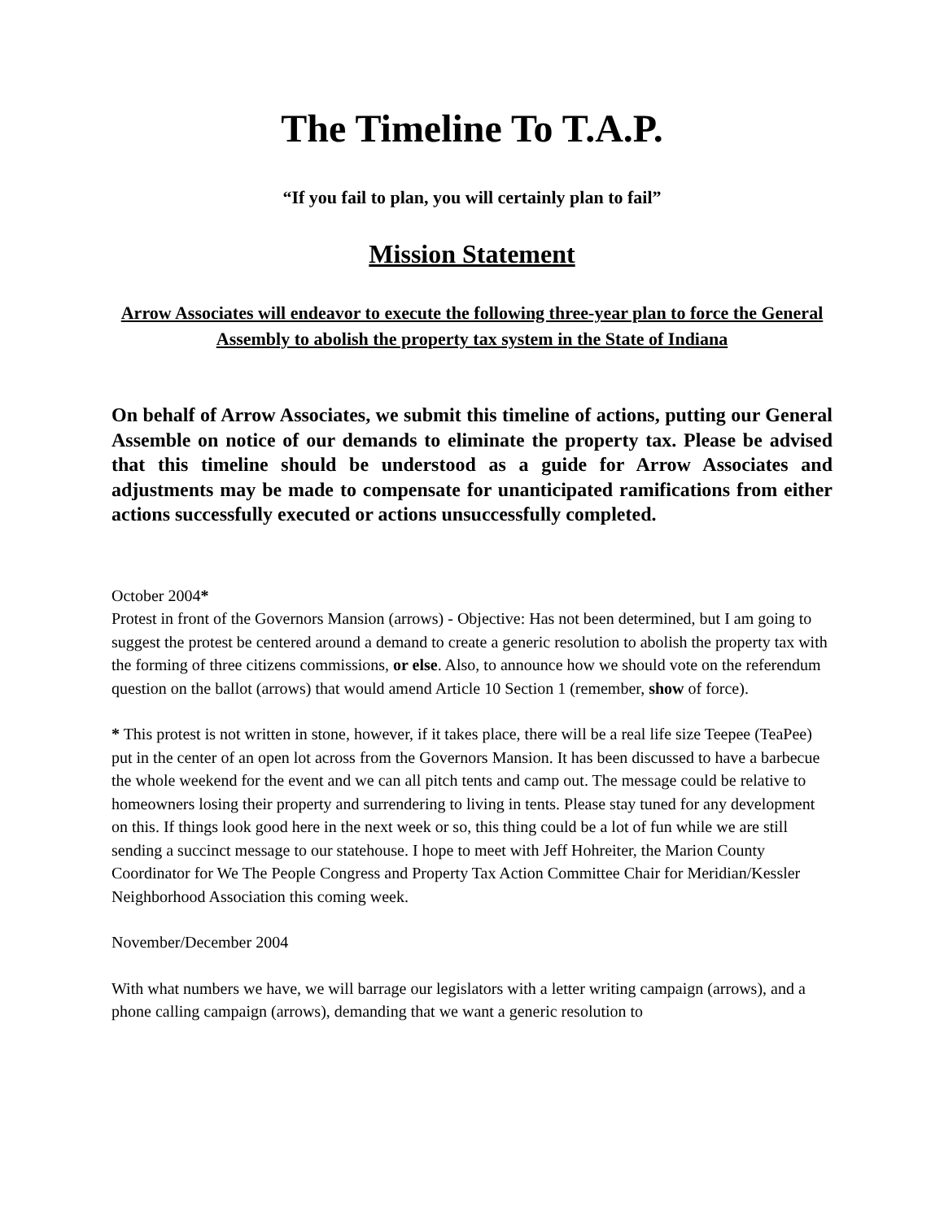The Timeline To T.A.P.
“If you fail to plan, you will certainly plan to fail”
Mission Statement
Arrow Associates will endeavor to execute the following three-year plan to force the General Assembly to abolish the property tax system in the State of Indiana
On behalf of Arrow Associates, we submit this timeline of actions, putting our General Assemble on notice of our demands to eliminate the property tax. Please be advised that this timeline should be understood as a guide for Arrow Associates and adjustments may be made to compensate for unanticipated ramifications from either actions successfully executed or actions unsuccessfully completed.
October 2004*
Protest in front of the Governors Mansion (arrows) - Objective: Has not been determined, but I am going to suggest the protest be centered around a demand to create a generic resolution to abolish the property tax with the forming of three citizens commissions, or else. Also, to announce how we should vote on the referendum question on the ballot (arrows) that would amend Article 10 Section 1 (remember, show of force).
* This protest is not written in stone, however, if it takes place, there will be a real life size Teepee (TeaPee) put in the center of an open lot across from the Governors Mansion. It has been discussed to have a barbecue the whole weekend for the event and we can all pitch tents and camp out. The message could be relative to homeowners losing their property and surrendering to living in tents. Please stay tuned for any development on this. If things look good here in the next week or so, this thing could be a lot of fun while we are still sending a succinct message to our statehouse. I hope to meet with Jeff Hohreiter, the Marion County Coordinator for We The People Congress and Property Tax Action Committee Chair for Meridian/Kessler Neighborhood Association this coming week.
November/December 2004
With what numbers we have, we will barrage our legislators with a letter writing campaign (arrows), and a phone calling campaign (arrows), demanding that we want a generic resolution to